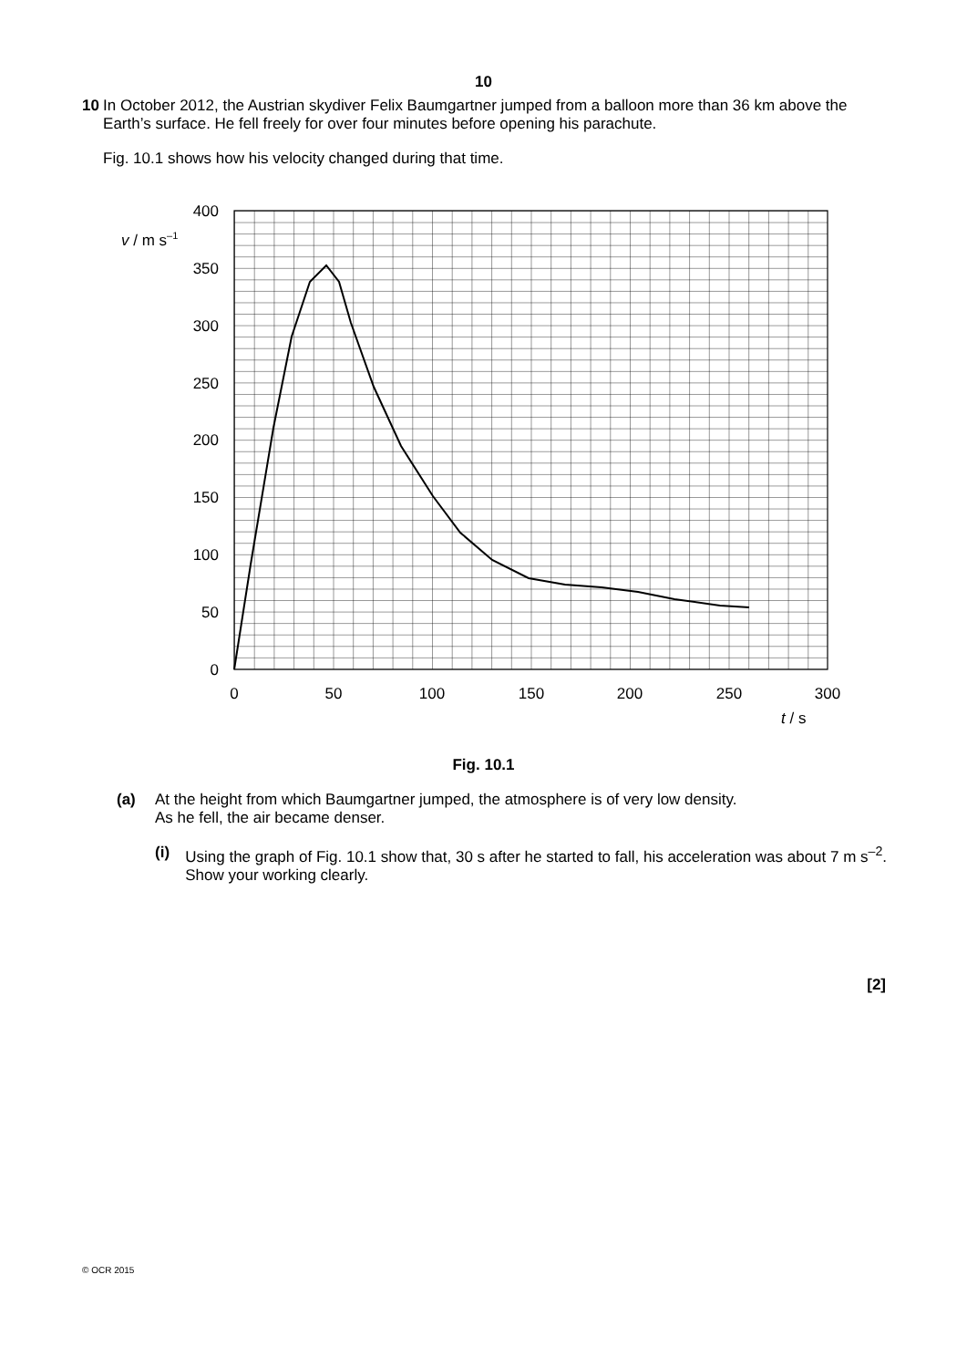10
10 In October 2012, the Austrian skydiver Felix Baumgartner jumped from a balloon more than 36 km above the Earth’s surface. He fell freely for over four minutes before opening his parachute.
Fig. 10.1 shows how his velocity changed during that time.
400
350
300
250
200
150
100
50
0
0
50
100
150
200
250
300
v / m s–1
t / s
Fig. 10.1
(a) At the height from which Baumgartner jumped, the atmosphere is of very low density.
As he fell, the air became denser.
(i) Using the graph of Fig. 10.1 show that, 30 s after he started to fall, his acceleration was about 7 m s<sup>–2</sup>. Show your working clearly.
[2]
© OCR 2015